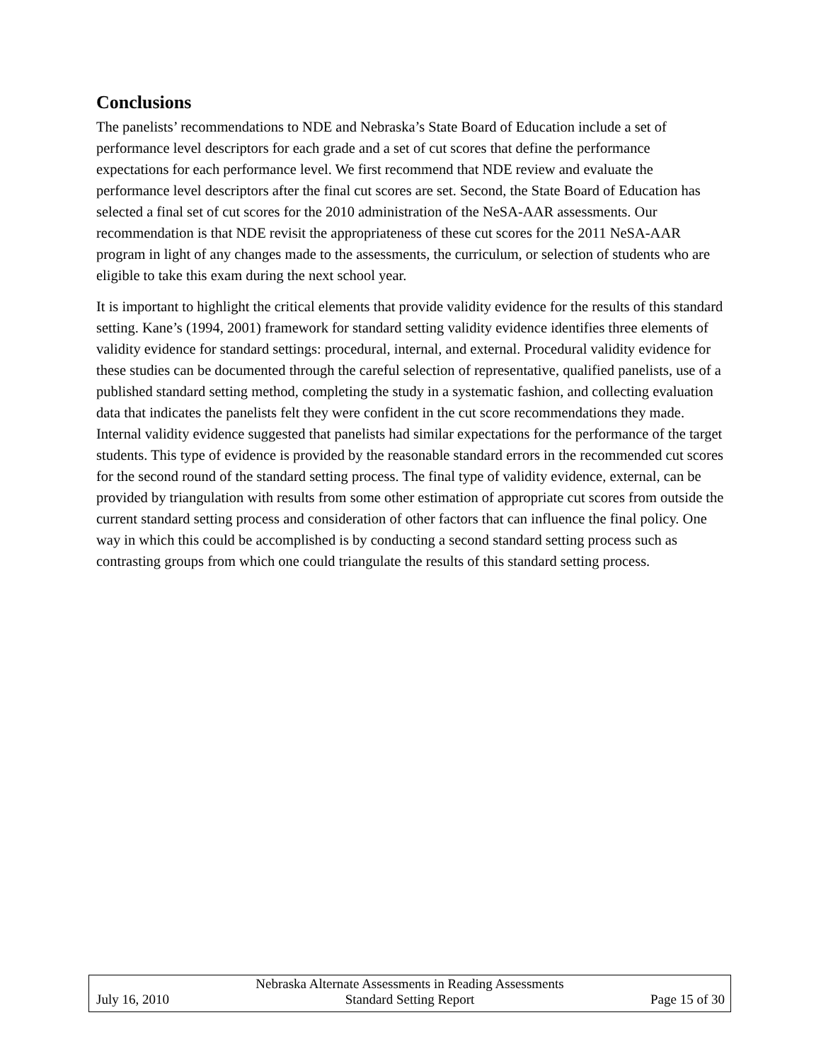Conclusions
The panelists’ recommendations to NDE and Nebraska’s State Board of Education include a set of performance level descriptors for each grade and a set of cut scores that define the performance expectations for each performance level. We first recommend that NDE review and evaluate the performance level descriptors after the final cut scores are set. Second, the State Board of Education has selected a final set of cut scores for the 2010 administration of the NeSA-AAR assessments. Our recommendation is that NDE revisit the appropriateness of these cut scores for the 2011 NeSA-AAR program in light of any changes made to the assessments, the curriculum, or selection of students who are eligible to take this exam during the next school year.
It is important to highlight the critical elements that provide validity evidence for the results of this standard setting. Kane’s (1994, 2001) framework for standard setting validity evidence identifies three elements of validity evidence for standard settings: procedural, internal, and external. Procedural validity evidence for these studies can be documented through the careful selection of representative, qualified panelists, use of a published standard setting method, completing the study in a systematic fashion, and collecting evaluation data that indicates the panelists felt they were confident in the cut score recommendations they made. Internal validity evidence suggested that panelists had similar expectations for the performance of the target students. This type of evidence is provided by the reasonable standard errors in the recommended cut scores for the second round of the standard setting process. The final type of validity evidence, external, can be provided by triangulation with results from some other estimation of appropriate cut scores from outside the current standard setting process and consideration of other factors that can influence the final policy. One way in which this could be accomplished is by conducting a second standard setting process such as contrasting groups from which one could triangulate the results of this standard setting process.
Nebraska Alternate Assessments in Reading Assessments
July 16, 2010 Standard Setting Report Page 15 of 30